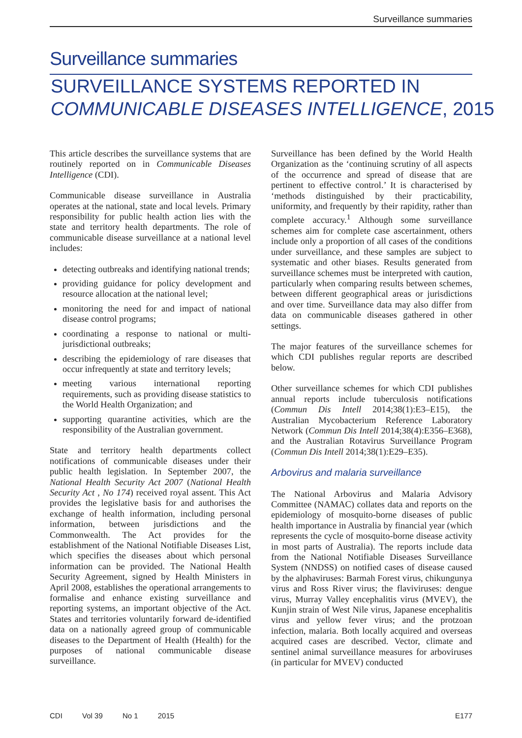Surveillance summaries
Surveillance summaries
SURVEILLANCE SYSTEMS REPORTED IN
COMMUNICABLE DISEASES INTELLIGENCE, 2015
This article describes the surveillance systems that are routinely reported on in Communicable Diseases Intelligence (CDI).
Communicable disease surveillance in Australia operates at the national, state and local levels. Primary responsibility for public health action lies with the state and territory health departments. The role of communicable disease surveillance at a national level includes:
detecting outbreaks and identifying national trends;
providing guidance for policy development and resource allocation at the national level;
monitoring the need for and impact of national disease control programs;
coordinating a response to national or multi-jurisdictional outbreaks;
describing the epidemiology of rare diseases that occur infrequently at state and territory levels;
meeting various international reporting requirements, such as providing disease statistics to the World Health Organization; and
supporting quarantine activities, which are the responsibility of the Australian government.
State and territory health departments collect notifications of communicable diseases under their public health legislation. In September 2007, the National Health Security Act 2007 (National Health Security Act , No 174) received royal assent. This Act provides the legislative basis for and authorises the exchange of health information, including personal information, between jurisdictions and the Commonwealth. The Act provides for the establishment of the National Notifiable Diseases List, which specifies the diseases about which personal information can be provided. The National Health Security Agreement, signed by Health Ministers in April 2008, establishes the operational arrangements to formalise and enhance existing surveillance and reporting systems, an important objective of the Act. States and territories voluntarily forward de-identified data on a nationally agreed group of communicable diseases to the Department of Health (Health) for the purposes of national communicable disease surveillance.
Surveillance has been defined by the World Health Organization as the ‘continuing scrutiny of all aspects of the occurrence and spread of disease that are pertinent to effective control.’ It is characterised by ‘methods distinguished by their practicability, uniformity, and frequently by their rapidity, rather than complete accuracy.<sup>1</sup> Although some surveillance schemes aim for complete case ascertainment, others include only a proportion of all cases of the conditions under surveillance, and these samples are subject to systematic and other biases. Results generated from surveillance schemes must be interpreted with caution, particularly when comparing results between schemes, between different geographical areas or jurisdictions and over time. Surveillance data may also differ from data on communicable diseases gathered in other settings.
The major features of the surveillance schemes for which CDI publishes regular reports are described below.
Other surveillance schemes for which CDI publishes annual reports include tuberculosis notifications (Commun Dis Intell 2014;38(1):E3–E15), the Australian Mycobacterium Reference Laboratory Network (Commun Dis Intell 2014;38(4):E356–E368), and the Australian Rotavirus Surveillance Program (Commun Dis Intell 2014;38(1):E29–E35).
Arbovirus and malaria surveillance
The National Arbovirus and Malaria Advisory Committee (NAMAC) collates data and reports on the epidemiology of mosquito-borne diseases of public health importance in Australia by financial year (which represents the cycle of mosquito-borne disease activity in most parts of Australia). The reports include data from the National Notifiable Diseases Surveillance System (NNDSS) on notified cases of disease caused by the alphaviruses: Barmah Forest virus, chikungunya virus and Ross River virus; the flaviviruses: dengue virus, Murray Valley encephalitis virus (MVEV), the Kunjin strain of West Nile virus, Japanese encephalitis virus and yellow fever virus; and the protzoan infection, malaria. Both locally acquired and overseas acquired cases are described. Vector, climate and sentinel animal surveillance measures for arboviruses (in particular for MVEV) conducted
CDI Vol 39 No 1 2015 E177